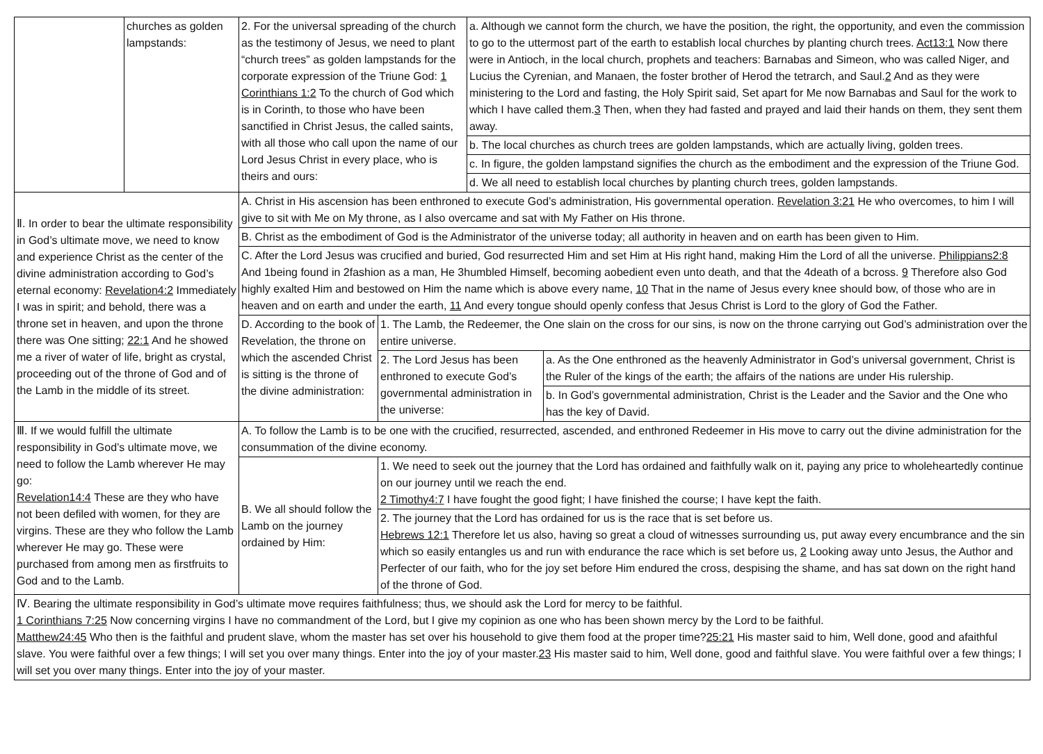| | churches as golden lampstands: | 2. For the universal spreading of the church as the testimony of Jesus, we need to plant “church trees” as golden lampstands for the corporate expression of the Triune God: 1 Corinthians 1:2 To the church of God which is in Corinth, to those who have been sanctified in Christ Jesus, the called saints, with all those who call upon the name of our Lord Jesus Christ in every place, who is theirs and ours: | | a. Although we cannot form the church, we have the position, the right, the opportunity, and even the commission to go to the uttermost part of the earth to establish local churches by planting church trees. Act13:1 Now there were in Antioch, in the local church, prophets and teachers: Barnabas and Simeon, who was called Niger, and Lucius the Cyrenian, and Manaen, the foster brother of Herod the tetrarch, and Saul. 2 And as they were ministering to the Lord and fasting, the Holy Spirit said, Set apart for Me now Barnabas and Saul for the work to which I have called them. 3 Then, when they had fasted and prayed and laid their hands on them, they sent them away. | |
| | | | | b. The local churches as church trees are golden lampstands, which are actually living, golden trees. | |
| | | | | c. In figure, the golden lampstand signifies the church as the embodiment and the expression of the Triune God. | |
| | | | | d. We all need to establish local churches by planting church trees, golden lampstands. | |
| Ⅱ. In order to bear the ultimate responsibility in God’s ultimate move, we need to know and experience Christ as the center of the divine administration according to God’s eternal economy: Revelation4:2 Immediately I was in spirit; and behold, there was a throne set in heaven, and upon the throne there was One sitting; 22:1 And he showed me a river of water of life, bright as crystal, proceeding out of the throne of God and of the Lamb in the middle of its street. | | A. Christ in His ascension has been enthroned to execute God’s administration, His governmental operation. Revelation 3:21 He who overcomes, to him I will give to sit with Me on My throne, as I also overcame and sat with My Father on His throne. | | | |
| | | B. Christ as the embodiment of God is the Administrator of the universe today; all authority in heaven and on earth has been given to Him. | | | |
| | | C. After the Lord Jesus was crucified and buried, God resurrected Him and set Him at His right hand, making Him the Lord of all the universe. Philippians2:8 And 1being found in 2fashion as a man, He 3humbled Himself, becoming aobedient even unto death, and that the 4death of a bcross. 9 Therefore also God highly exalted Him and bestowed on Him the name which is above every name, 10 That in the name of Jesus every knee should bow, of those who are in heaven and on earth and under the earth, 11 And every tongue should openly confess that Jesus Christ is Lord to the glory of God the Father. | | | |
| | | D. According to the book of Revelation, the throne on which the ascended Christ is sitting is the throne of the divine administration: | 1. The Lamb, the Redeemer, the One slain on the cross for our sins, is now on the throne carrying out God’s administration over the entire universe. | | |
| | | | 2. The Lord Jesus has been enthroned to execute God’s governmental administration in the universe: | | a. As the One enthroned as the heavenly Administrator in God’s universal government, Christ is the Ruler of the kings of the earth; the affairs of the nations are under His rulership. |
| | | | | | b. In God’s governmental administration, Christ is the Leader and the Savior and the One who has the key of David. |
| Ⅲ. If we would fulfill the ultimate responsibility in God’s ultimate move, we need to follow the Lamb wherever He may go: Revelation14:4 These are they who have not been defiled with women, for they are virgins. These are they who follow the Lamb wherever He may go. These were purchased from among men as firstfruits to God and to the Lamb. | | A. To follow the Lamb is to be one with the crucified, resurrected, ascended, and enthroned Redeemer in His move to carry out the divine administration for the consummation of the divine economy. | | | |
| | | B. We all should follow the Lamb on the journey ordained by Him: | 1. We need to seek out the journey that the Lord has ordained and faithfully walk on it, paying any price to wholeheartedly continue on our journey until we reach the end. 2 Timothy4:7 I have fought the good fight; I have finished the course; I have kept the faith. | | |
| | | | 2. The journey that the Lord has ordained for us is the race that is set before us. Hebrews 12:1 Therefore let us also, having so great a cloud of witnesses surrounding us, put away every encumbrance and the sin which so easily entangles us and run with endurance the race which is set before us, 2 Looking away unto Jesus, the Author and Perfecter of our faith, who for the joy set before Him endured the cross, despising the shame, and has sat down on the right hand of the throne of God. | | |
| Ⅳ. Bearing the ultimate responsibility in God’s ultimate move requires faithfulness; thus, we should ask the Lord for mercy to be faithful. 1 Corinthians 7:25 Now concerning virgins I have no commandment of the Lord, but I give my copinion as one who has been shown mercy by the Lord to be faithful. Matthew24:45 Who then is the faithful and prudent slave, whom the master has set over his household to give them food at the proper time? 25:21 His master said to him, Well done, good and afaithful slave. You were faithful over a few things; I will set you over many things. Enter into the joy of your master. 23 His master said to him, Well done, good and faithful slave. You were faithful over a few things; I will set you over many things. Enter into the joy of your master. | | | | | |